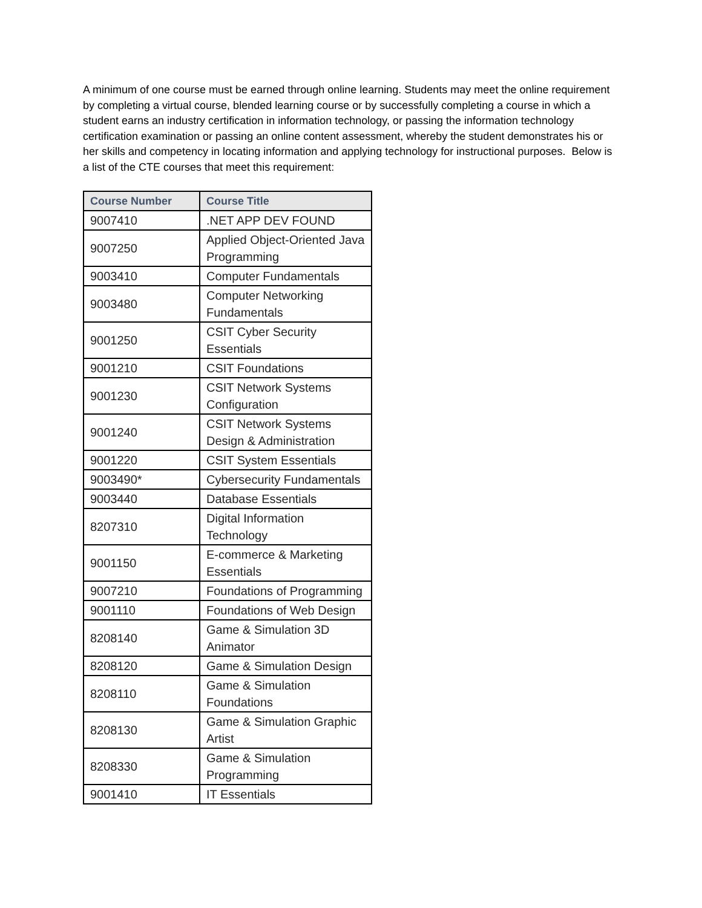A minimum of one course must be earned through online learning. Students may meet the online requirement by completing a virtual course, blended learning course or by successfully completing a course in which a student earns an industry certification in information technology, or passing the information technology certification examination or passing an online content assessment, whereby the student demonstrates his or her skills and competency in locating information and applying technology for instructional purposes. Below is a list of the CTE courses that meet this requirement:
| Course Number | Course Title |
| --- | --- |
| 9007410 | .NET APP DEV FOUND |
| 9007250 | Applied Object-Oriented Java Programming |
| 9003410 | Computer Fundamentals |
| 9003480 | Computer Networking Fundamentals |
| 9001250 | CSIT Cyber Security Essentials |
| 9001210 | CSIT Foundations |
| 9001230 | CSIT Network Systems Configuration |
| 9001240 | CSIT Network Systems Design & Administration |
| 9001220 | CSIT System Essentials |
| 9003490* | Cybersecurity Fundamentals |
| 9003440 | Database Essentials |
| 8207310 | Digital Information Technology |
| 9001150 | E-commerce & Marketing Essentials |
| 9007210 | Foundations of Programming |
| 9001110 | Foundations of Web Design |
| 8208140 | Game & Simulation 3D Animator |
| 8208120 | Game & Simulation Design |
| 8208110 | Game & Simulation Foundations |
| 8208130 | Game & Simulation Graphic Artist |
| 8208330 | Game & Simulation Programming |
| 9001410 | IT Essentials |